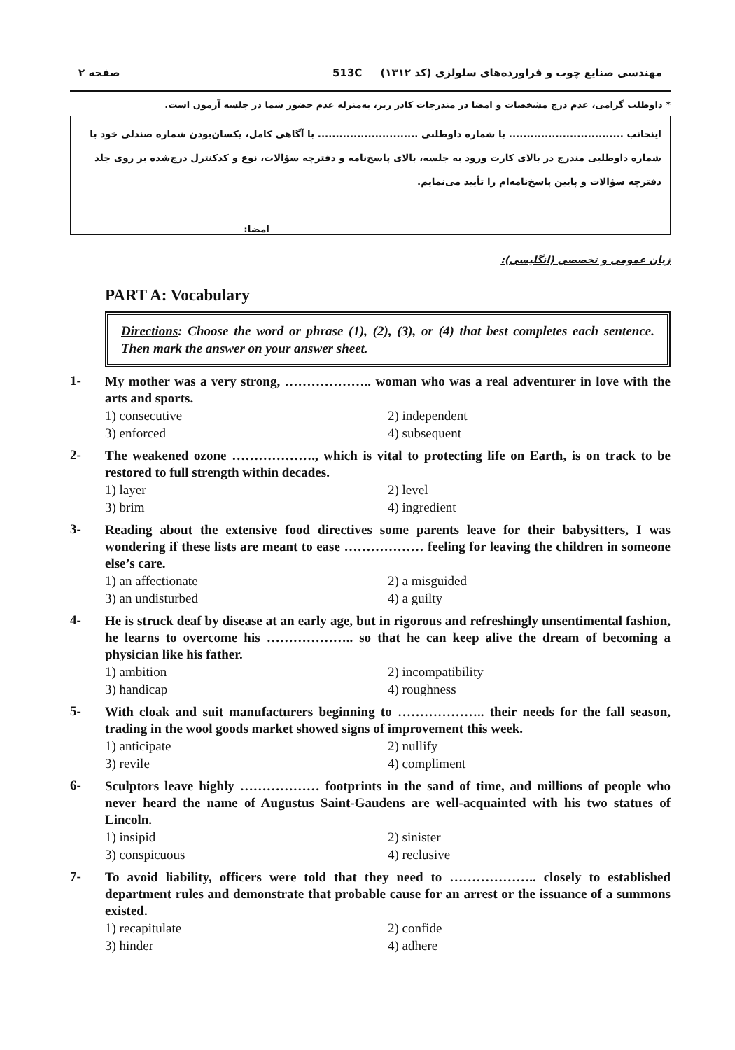مهندسی صنایع چوب و فراورده‌های سلولزی (کد ۱۳۱۲) 513C صفحه ۲
* داوطلب گرامی، عدم درج مشخصات و امضا در مندرجات کادر زیر، به‌منزله عدم حضور شما در جلسه آزمون است.
اینجانب ................................ با شماره داوطلبی ............................ با آگاهی کامل، یکسان‌بودن شماره صندلی خود با شماره داوطلبی مندرج در بالای کارت ورود به جلسه، بالای پاسخ‌نامه و دفترچه سؤالات، نوع و کدکنترل درج‌شده بر روی جلد دفترچه سؤالات و پایین پاسخ‌نامه‌ام را تأیید می‌نمایم.
امضا:
زبان عمومی و تخصصی (انگلیسی):
PART A: Vocabulary
Directions: Choose the word or phrase (1), (2), (3), or (4) that best completes each sentence. Then mark the answer on your answer sheet.
1-
My mother was a very strong, ……………….. woman who was a real adventurer in love with the arts and sports.
1) consecutive 2) independent 3) enforced 4) subsequent
2-
The weakened ozone ………………., which is vital to protecting life on Earth, is on track to be restored to full strength within decades.
1) layer 2) level 3) brim 4) ingredient
3-
Reading about the extensive food directives some parents leave for their babysitters, I was wondering if these lists are meant to ease ……………… feeling for leaving the children in someone else’s care.
1) an affectionate 2) a misguided 3) an undisturbed 4) a guilty
4-
He is struck deaf by disease at an early age, but in rigorous and refreshingly unsentimental fashion, he learns to overcome his ……………….. so that he can keep alive the dream of becoming a physician like his father.
1) ambition 2) incompatibility 3) handicap 4) roughness
5-
With cloak and suit manufacturers beginning to ……………….. their needs for the fall season, trading in the wool goods market showed signs of improvement this week.
1) anticipate 2) nullify 3) revile 4) compliment
6-
Sculptors leave highly ……………… footprints in the sand of time, and millions of people who never heard the name of Augustus Saint-Gaudens are well-acquainted with his two statues of Lincoln.
1) insipid 2) sinister 3) conspicuous 4) reclusive
7-
To avoid liability, officers were told that they need to ……………….. closely to established department rules and demonstrate that probable cause for an arrest or the issuance of a summons existed.
1) recapitulate 2) confide 3) hinder 4) adhere